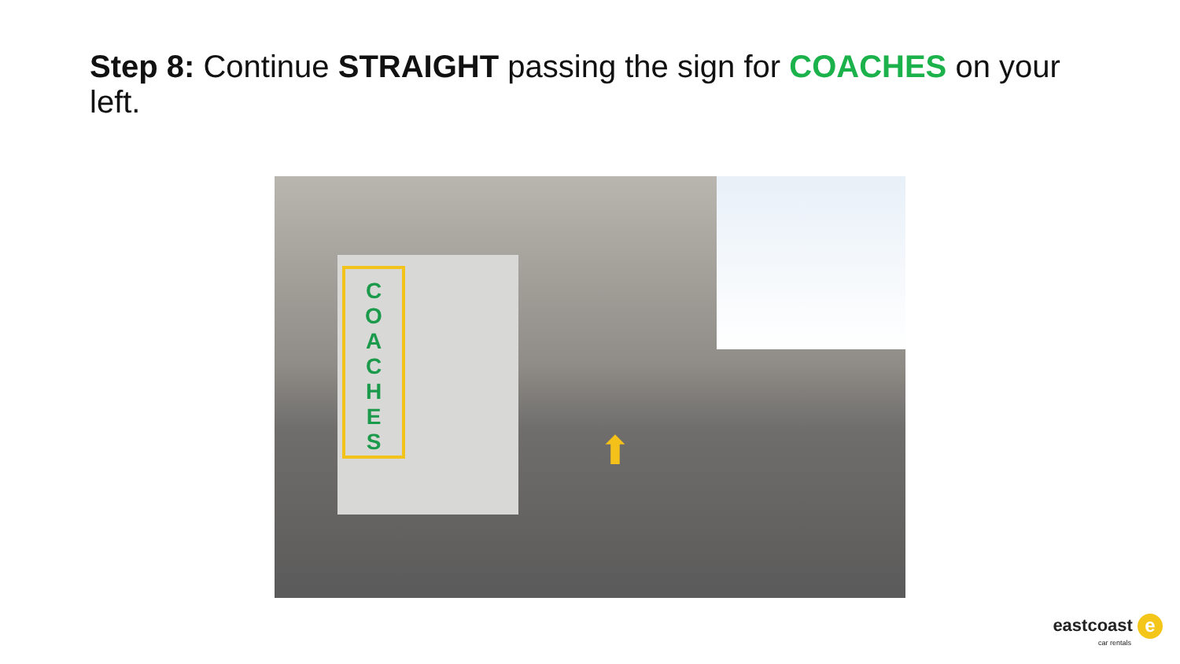Step 8: Continue STRAIGHT passing the sign for COACHES on your left.
C
O
A
C
H
E
S
⬆
eastcoast e
car rentals